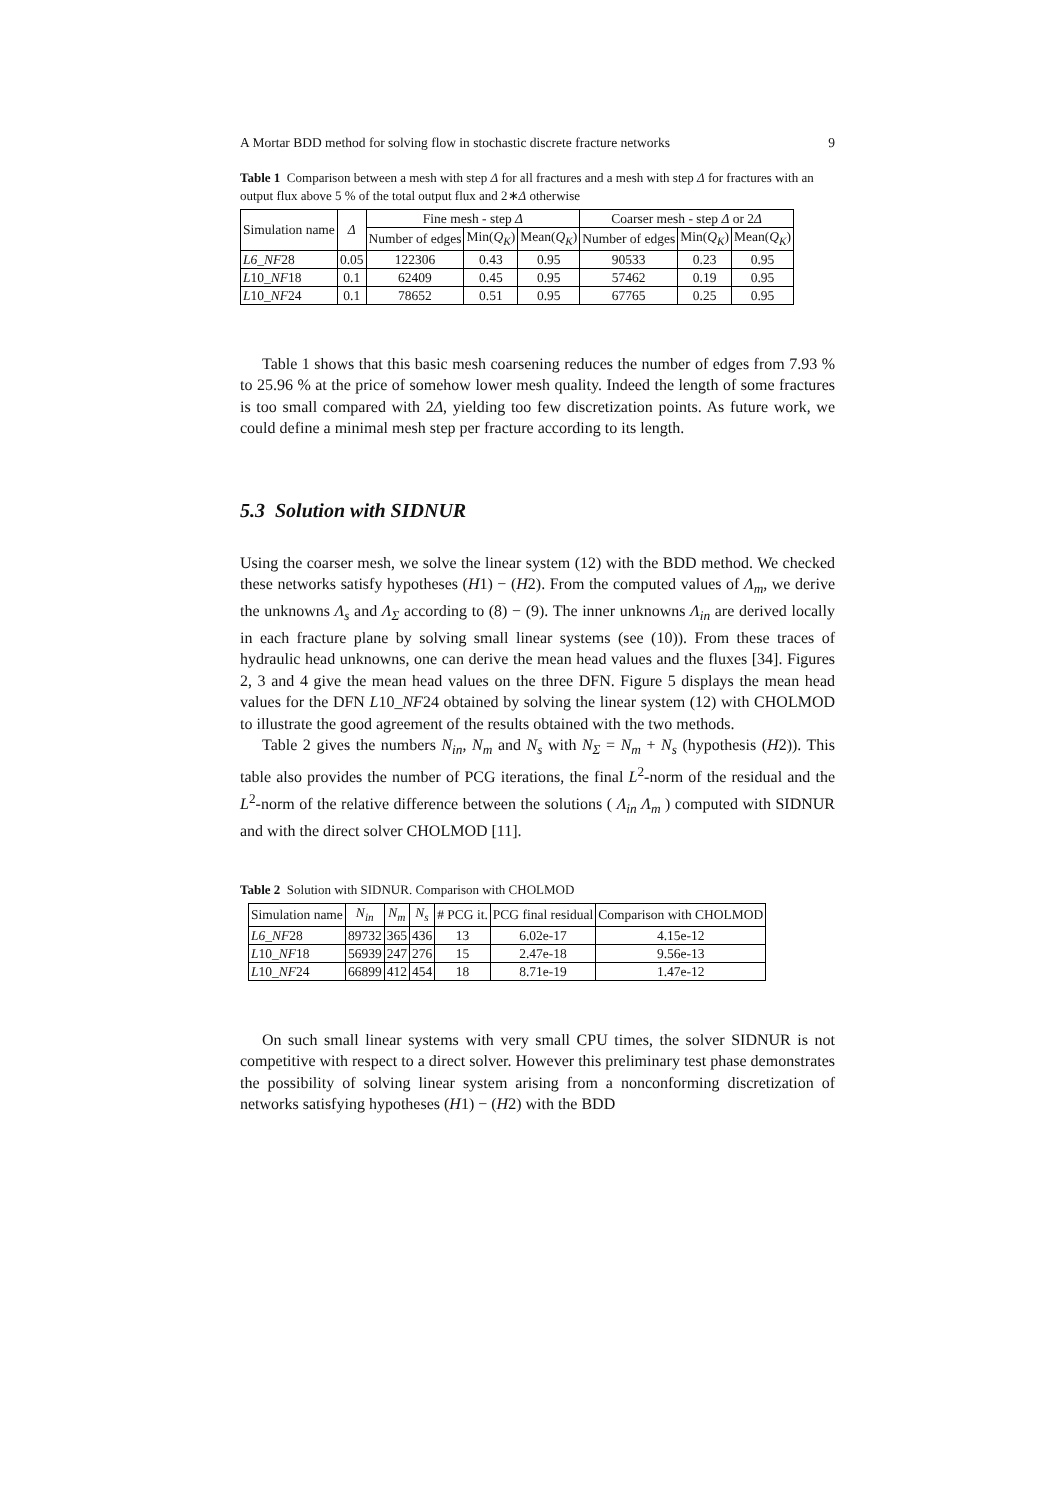A Mortar BDD method for solving flow in stochastic discrete fracture networks 9
Table 1 Comparison between a mesh with step Δ for all fractures and a mesh with step Δ for fractures with an output flux above 5 % of the total output flux and 2∗Δ otherwise
| Simulation name | Δ | Fine mesh - step Δ | | | Coarser mesh - step Δ or 2 Δ | | |
| --- | --- | --- | --- | --- | --- | --- | --- |
| | | Number of edges | Min( Q<sub>K</sub> ) | Mean( Q<sub>K</sub> ) | Number of edges | Min( Q<sub>K</sub> ) | Mean( Q<sub>K</sub> ) |
| L6_NF 28 | 0.05 | 122306 | 0.43 | 0.95 | 90533 | 0.23 | 0.95 |
| L 10 _NF 18 | 0.1 | 62409 | 0.45 | 0.95 | 57462 | 0.19 | 0.95 |
| L 10 _NF 24 | 0.1 | 78652 | 0.51 | 0.95 | 67765 | 0.25 | 0.95 |
Table 1 shows that this basic mesh coarsening reduces the number of edges from 7.93 % to 25.96 % at the price of somehow lower mesh quality. Indeed the length of some fractures is too small compared with 2Δ, yielding too few discretization points. As future work, we could define a minimal mesh step per fracture according to its length.
5.3 Solution with SIDNUR
Using the coarser mesh, we solve the linear system (12) with the BDD method. We checked these networks satisfy hypotheses (H1) − (H2). From the computed values of Λ<sub>m</sub>, we derive the unknowns Λ<sub>s</sub> and Λ<sub>Σ</sub> according to (8) − (9). The inner unknowns Λ<sub>in</sub> are derived locally in each fracture plane by solving small linear systems (see (10)). From these traces of hydraulic head unknowns, one can derive the mean head values and the fluxes [34]. Figures 2, 3 and 4 give the mean head values on the three DFN. Figure 5 displays the mean head values for the DFN L10_NF24 obtained by solving the linear system (12) with CHOLMOD to illustrate the good agreement of the results obtained with the two methods.
Table 2 gives the numbers N<sub>in</sub>, N<sub>m</sub> and N<sub>s</sub> with N<sub>Σ</sub> = N<sub>m</sub> + N<sub>s</sub> (hypothesis (H2)). This table also provides the number of PCG iterations, the final L<sup>2</sup>-norm of the residual and the L<sup>2</sup>-norm of the relative difference between the solutions ( Λ<sub>in</sub> Λ<sub>m</sub> ) computed with SIDNUR and with the direct solver CHOLMOD [11].
Table 2 Solution with SIDNUR. Comparison with CHOLMOD
| Simulation name | N<sub>in</sub> | N<sub>m</sub> | N<sub>s</sub> | # PCG it. | PCG final residual | Comparison with CHOLMOD |
| --- | --- | --- | --- | --- | --- | --- |
| L6_NF 28 | 89732 | 365 | 436 | 13 | 6.02e-17 | 4.15e-12 |
| L 10 _NF 18 | 56939 | 247 | 276 | 15 | 2.47e-18 | 9.56e-13 |
| L 10 _NF 24 | 66899 | 412 | 454 | 18 | 8.71e-19 | 1.47e-12 |
On such small linear systems with very small CPU times, the solver SIDNUR is not competitive with respect to a direct solver. However this preliminary test phase demonstrates the possibility of solving linear system arising from a nonconforming discretization of networks satisfying hypotheses (H1) − (H2) with the BDD